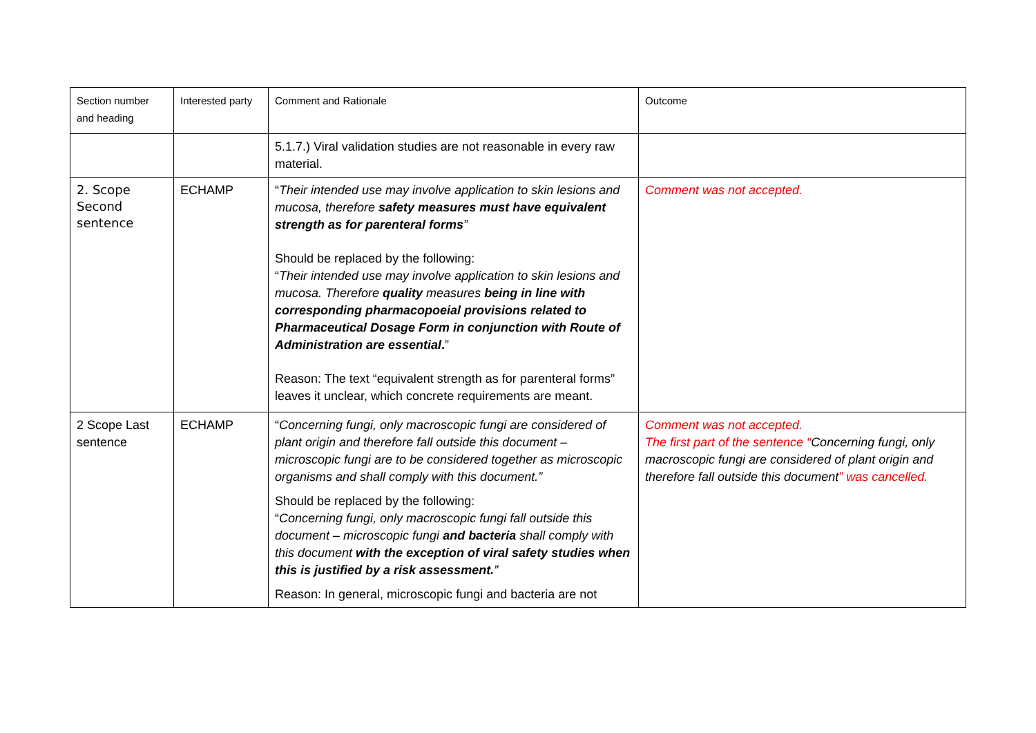| Section number and heading | Interested party | Comment and Rationale | Outcome |
| --- | --- | --- | --- |
| | | 5.1.7.) Viral validation studies are not reasonable in every raw material. | |
| 2. Scope Second sentence | ECHAMP | “ Their intended use may involve application to skin lesions and mucosa, therefore safety measures must have equivalent strength as for parenteral forms ” Should be replaced by the following: “ Their intended use may involve application to skin lesions and mucosa. Therefore quality measures being in line with corresponding pharmacopoeial provisions related to Pharmaceutical Dosage Form in conjunction with Route of Administration are essential . ” Reason: The text “equivalent strength as for parenteral forms” leaves it unclear, which concrete requirements are meant. | Comment was not accepted. |
| 2 Scope Last sentence | ECHAMP | “ Concerning fungi, only macroscopic fungi are considered of plant origin and therefore fall outside this document – microscopic fungi are to be considered together as microscopic organisms and shall comply with this document.” Should be replaced by the following: “ Concerning fungi, only macroscopic fungi fall outside this document – microscopic fungi and bacteria shall comply with this document with the exception of viral safety studies when this is justified by a risk assessment. ” Reason: In general, microscopic fungi and bacteria are not | Comment was not accepted. The first part of the sentence “ Concerning fungi, only macroscopic fungi are considered of plant origin and therefore fall outside this document ” was cancelled. |